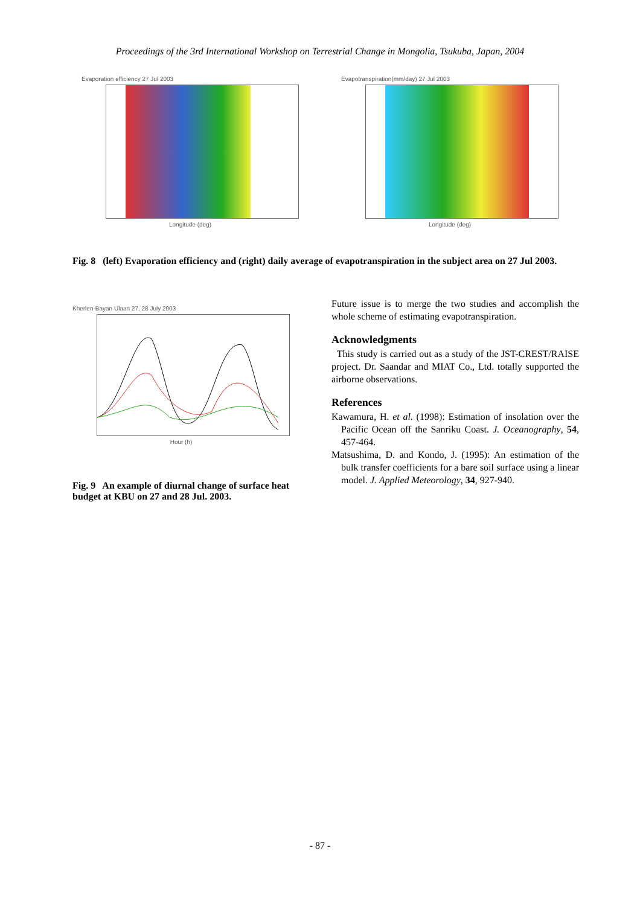Proceedings of the 3rd International Workshop on Terrestrial Change in Mongolia, Tsukuba, Japan, 2004
Evaporation efficiency 27 Jul 2003
Longitude (deg)
Evapotranspiration(mm/day) 27 Jul 2003
Longitude (deg)
Fig. 8 (left) Evaporation efficiency and (right) daily average of evapotranspiration in the subject area on 27 Jul 2003.
Kherlen-Bayan Ulaan 27, 28 July 2003
Hour (h)
Fig. 9 An example of diurnal change of surface heat budget at KBU on 27 and 28 Jul. 2003.
Future issue is to merge the two studies and accomplish the whole scheme of estimating evapotranspiration.
Acknowledgments
This study is carried out as a study of the JST-CREST/RAISE project. Dr. Saandar and MIAT Co., Ltd. totally supported the airborne observations.
References
Kawamura, H. et al. (1998): Estimation of insolation over the Pacific Ocean off the Sanriku Coast. J. Oceanography, 54, 457-464.
Matsushima, D. and Kondo, J. (1995): An estimation of the bulk transfer coefficients for a bare soil surface using a linear model. J. Applied Meteorology, 34, 927-940.
- 87 -